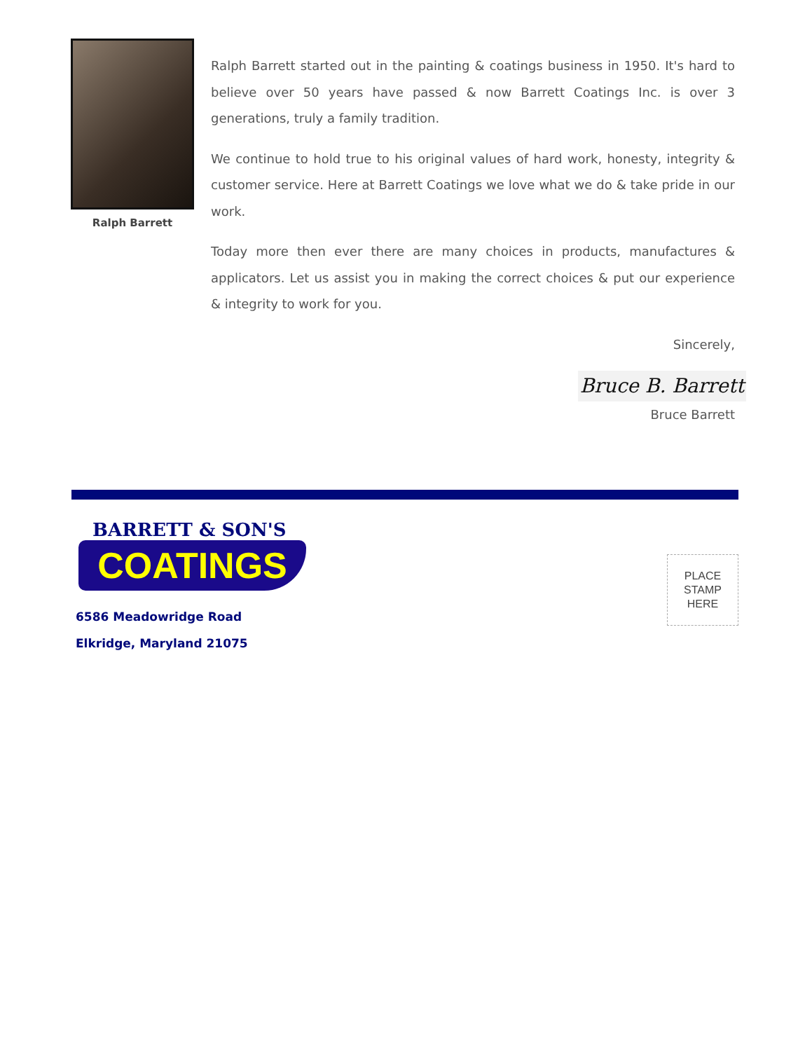Ralph Barrett
Ralph Barrett started out in the painting & coatings business in 1950. It's hard to believe over 50 years have passed & now Barrett Coatings Inc. is over 3 generations, truly a family tradition.
We continue to hold true to his original values of hard work, honesty, integrity & customer service. Here at Barrett Coatings we love what we do & take pride in our work.
Today more then ever there are many choices in products, manufactures & applicators. Let us assist you in making the correct choices & put our experience & integrity to work for you.
Sincerely,
Bruce B. Barrett
Bruce Barrett
BARRETT & SON'S
COATINGS
6586 Meadowridge Road
Elkridge, Maryland 21075
PLACE
STAMP
HERE